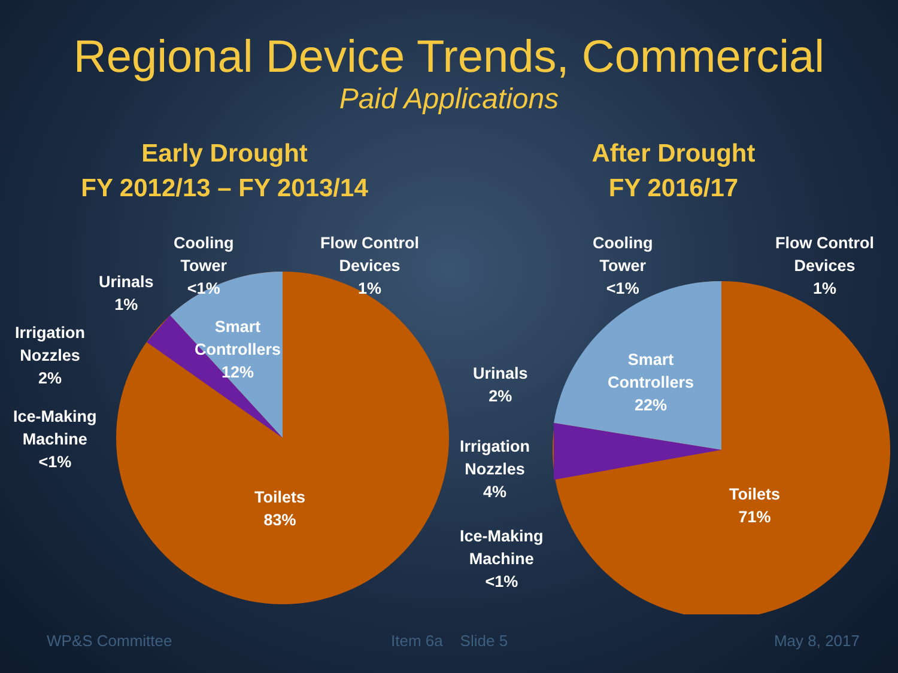Regional Device Trends, Commercial
Paid Applications
Early Drought
FY 2012/13 – FY 2013/14
Cooling
Tower
<1%
Flow Control
Devices
1%
Urinals
1%
Irrigation
Nozzles
2%
Smart
Controllers
12%
Ice-Making
Machine
<1%
Toilets
83%
After Drought
FY 2016/17
Cooling
Tower
<1%
Flow Control
Devices
1%
Smart
Controllers
22%
Urinals
2%
Irrigation
Nozzles
4%
Ice-Making
Machine
<1%
Toilets
71%
WP&S Committee Item 6a Slide 5 May 8, 2017